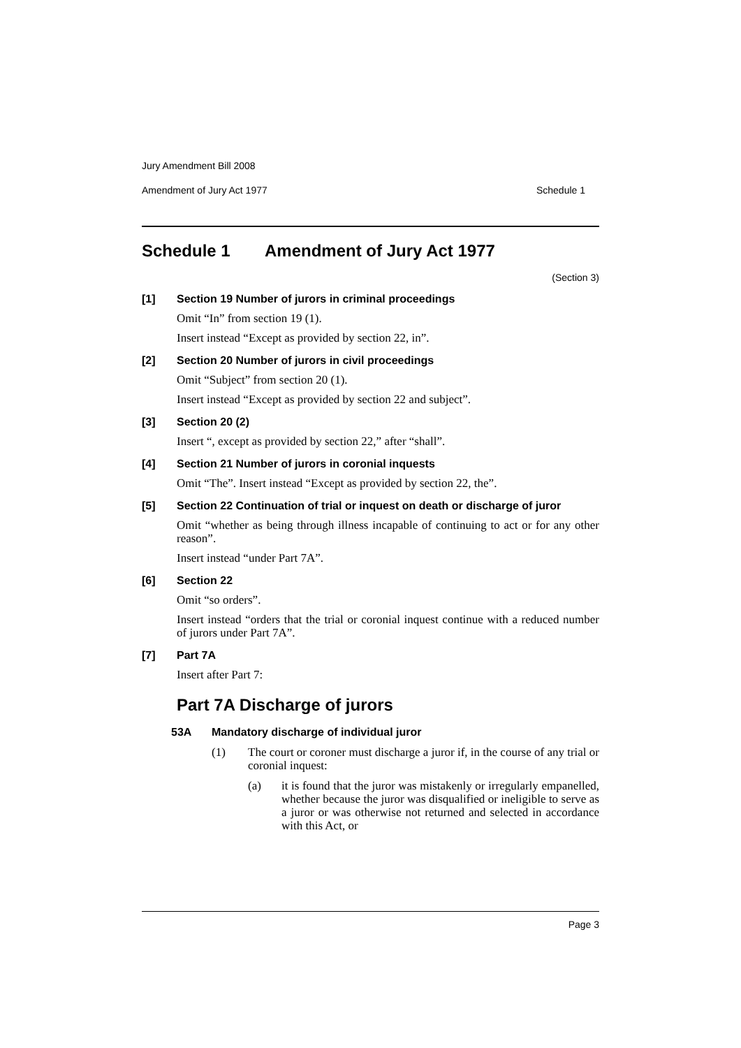Jury Amendment Bill 2008
Amendment of Jury Act 1977 Schedule 1
Schedule 1 Amendment of Jury Act 1977
(Section 3)
[1] Section 19 Number of jurors in criminal proceedings
Omit “In” from section 19 (1).
Insert instead “Except as provided by section 22, in”.
[2] Section 20 Number of jurors in civil proceedings
Omit “Subject” from section 20 (1).
Insert instead “Except as provided by section 22 and subject”.
[3] Section 20 (2)
Insert “, except as provided by section 22,” after “shall”.
[4] Section 21 Number of jurors in coronial inquests
Omit “The”. Insert instead “Except as provided by section 22, the”.
[5] Section 22 Continuation of trial or inquest on death or discharge of juror
Omit “whether as being through illness incapable of continuing to act or for any other reason”.
Insert instead “under Part 7A”.
[6] Section 22
Omit “so orders”.
Insert instead “orders that the trial or coronial inquest continue with a reduced number of jurors under Part 7A”.
[7] Part 7A
Insert after Part 7:
Part 7A Discharge of jurors
53A Mandatory discharge of individual juror
(1) The court or coroner must discharge a juror if, in the course of any trial or coronial inquest:
(a) it is found that the juror was mistakenly or irregularly empanelled, whether because the juror was disqualified or ineligible to serve as a juror or was otherwise not returned and selected in accordance with this Act, or
Page 3